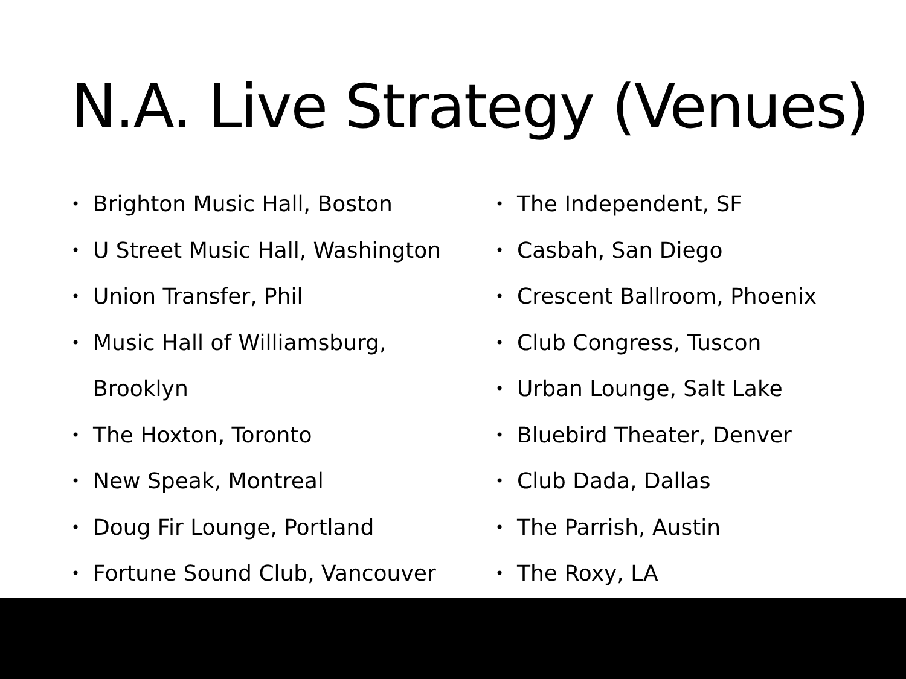N.A. Live Strategy (Venues)
• Brighton Music Hall, Boston
• U Street Music Hall, Washington
• Union Transfer, Phil
• Music Hall of Williamsburg,
Brooklyn
• The Hoxton, Toronto
• New Speak, Montreal
• Doug Fir Lounge, Portland
• Fortune Sound Club, Vancouver
• The Independent, SF
• Casbah, San Diego
• Crescent Ballroom, Phoenix
• Club Congress, Tuscon
• Urban Lounge, Salt Lake
• Bluebird Theater, Denver
• Club Dada, Dallas
• The Parrish, Austin
• The Roxy, LA